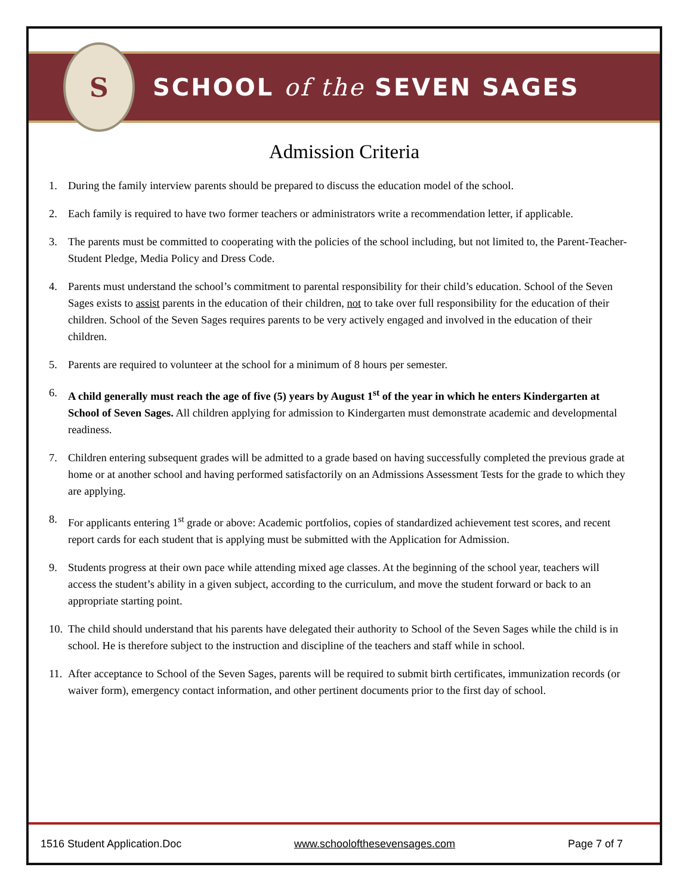S
SCHOOL of the SEVEN SAGES
Admission Criteria
1. During the family interview parents should be prepared to discuss the education model of the school.
2. Each family is required to have two former teachers or administrators write a recommendation letter, if applicable.
3. The parents must be committed to cooperating with the policies of the school including, but not limited to, the Parent-Teacher-Student Pledge, Media Policy and Dress Code.
4. Parents must understand the school’s commitment to parental responsibility for their child’s education. School of the Seven Sages exists to assist parents in the education of their children, not to take over full responsibility for the education of their children. School of the Seven Sages requires parents to be very actively engaged and involved in the education of their children.
5. Parents are required to volunteer at the school for a minimum of 8 hours per semester.
6. A child generally must reach the age of five (5) years by August 1<sup>st</sup> of the year in which he enters Kindergarten at School of Seven Sages. All children applying for admission to Kindergarten must demonstrate academic and developmental readiness.
7. Children entering subsequent grades will be admitted to a grade based on having successfully completed the previous grade at home or at another school and having performed satisfactorily on an Admissions Assessment Tests for the grade to which they are applying.
8. For applicants entering 1<sup>st</sup> grade or above: Academic portfolios, copies of standardized achievement test scores, and recent report cards for each student that is applying must be submitted with the Application for Admission.
9. Students progress at their own pace while attending mixed age classes. At the beginning of the school year, teachers will access the student’s ability in a given subject, according to the curriculum, and move the student forward or back to an appropriate starting point.
10. The child should understand that his parents have delegated their authority to School of the Seven Sages while the child is in school. He is therefore subject to the instruction and discipline of the teachers and staff while in school.
11. After acceptance to School of the Seven Sages, parents will be required to submit birth certificates, immunization records (or waiver form), emergency contact information, and other pertinent documents prior to the first day of school.
1516 Student Application.Doc www.schoolofthesevensages.com Page 7 of 7